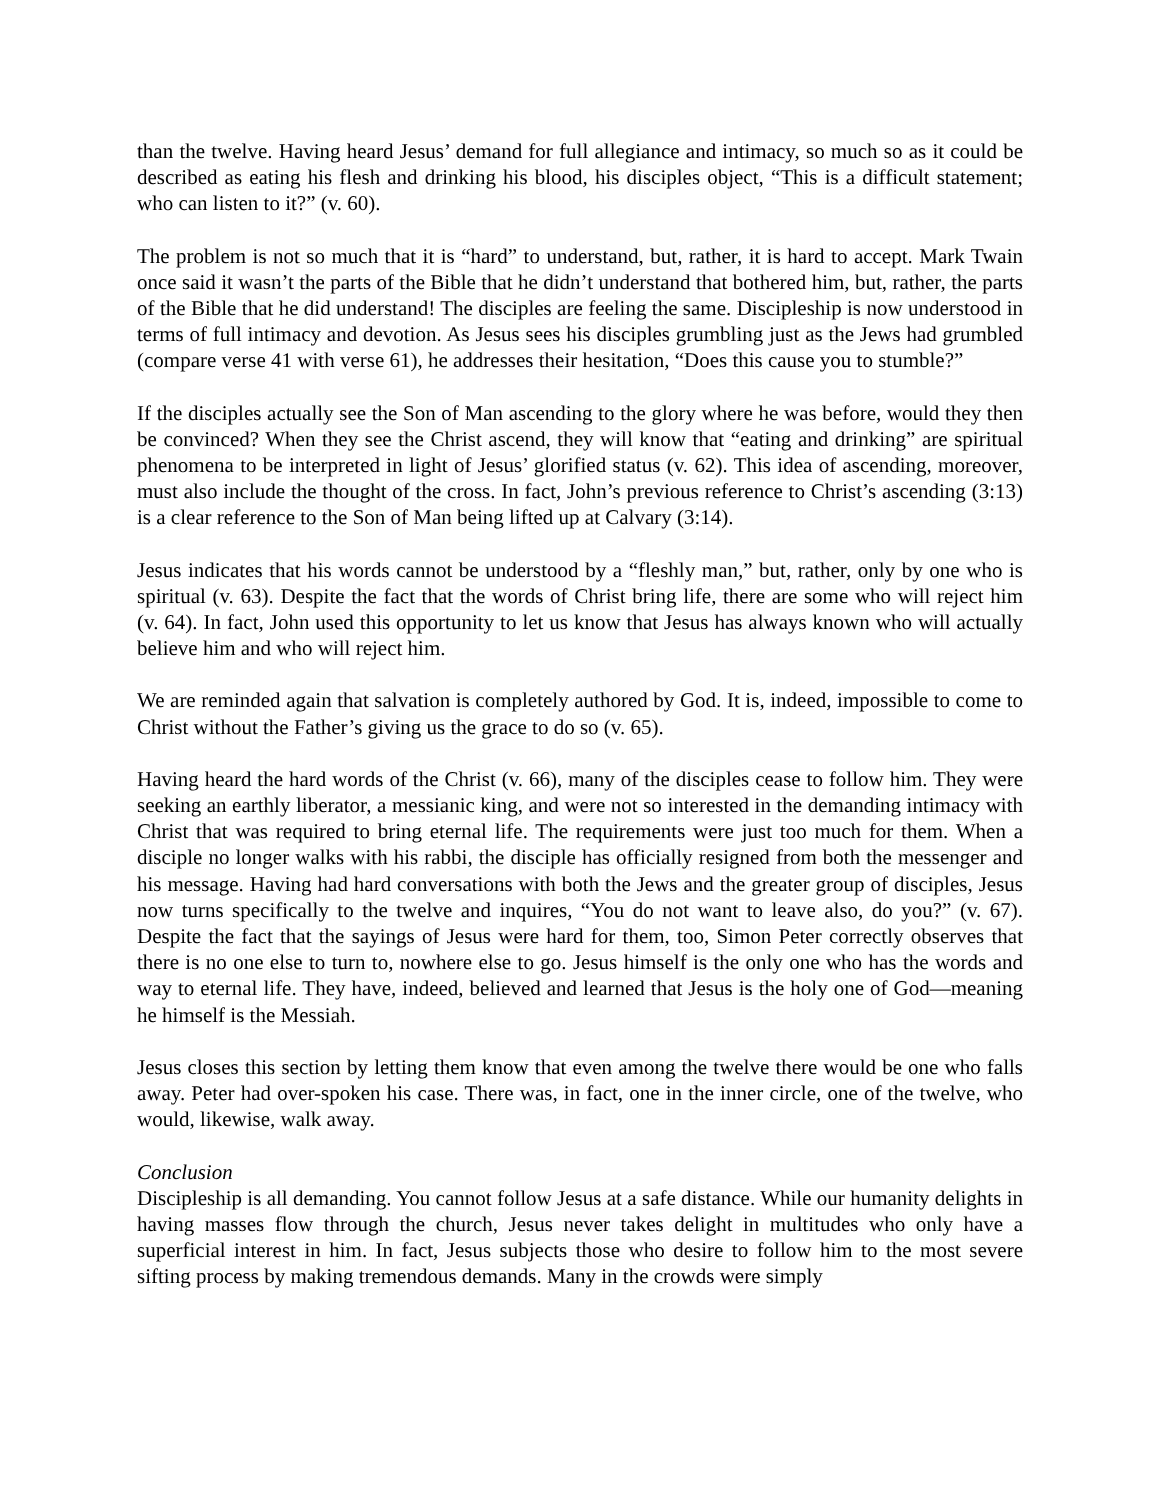than the twelve. Having heard Jesus’ demand for full allegiance and intimacy, so much so as it could be described as eating his flesh and drinking his blood, his disciples object, “This is a difficult statement; who can listen to it?” (v. 60).
The problem is not so much that it is “hard” to understand, but, rather, it is hard to accept. Mark Twain once said it wasn’t the parts of the Bible that he didn’t understand that bothered him, but, rather, the parts of the Bible that he did understand! The disciples are feeling the same. Discipleship is now understood in terms of full intimacy and devotion. As Jesus sees his disciples grumbling just as the Jews had grumbled (compare verse 41 with verse 61), he addresses their hesitation, “Does this cause you to stumble?”
If the disciples actually see the Son of Man ascending to the glory where he was before, would they then be convinced? When they see the Christ ascend, they will know that “eating and drinking” are spiritual phenomena to be interpreted in light of Jesus’ glorified status (v. 62). This idea of ascending, moreover, must also include the thought of the cross. In fact, John’s previous reference to Christ’s ascending (3:13) is a clear reference to the Son of Man being lifted up at Calvary (3:14).
Jesus indicates that his words cannot be understood by a “fleshly man,” but, rather, only by one who is spiritual (v. 63). Despite the fact that the words of Christ bring life, there are some who will reject him (v. 64). In fact, John used this opportunity to let us know that Jesus has always known who will actually believe him and who will reject him.
We are reminded again that salvation is completely authored by God. It is, indeed, impossible to come to Christ without the Father’s giving us the grace to do so (v. 65).
Having heard the hard words of the Christ (v. 66), many of the disciples cease to follow him. They were seeking an earthly liberator, a messianic king, and were not so interested in the demanding intimacy with Christ that was required to bring eternal life. The requirements were just too much for them. When a disciple no longer walks with his rabbi, the disciple has officially resigned from both the messenger and his message. Having had hard conversations with both the Jews and the greater group of disciples, Jesus now turns specifically to the twelve and inquires, “You do not want to leave also, do you?” (v. 67). Despite the fact that the sayings of Jesus were hard for them, too, Simon Peter correctly observes that there is no one else to turn to, nowhere else to go. Jesus himself is the only one who has the words and way to eternal life. They have, indeed, believed and learned that Jesus is the holy one of God—meaning he himself is the Messiah.
Jesus closes this section by letting them know that even among the twelve there would be one who falls away. Peter had over-spoken his case. There was, in fact, one in the inner circle, one of the twelve, who would, likewise, walk away.
Conclusion
Discipleship is all demanding. You cannot follow Jesus at a safe distance. While our humanity delights in having masses flow through the church, Jesus never takes delight in multitudes who only have a superficial interest in him. In fact, Jesus subjects those who desire to follow him to the most severe sifting process by making tremendous demands. Many in the crowds were simply